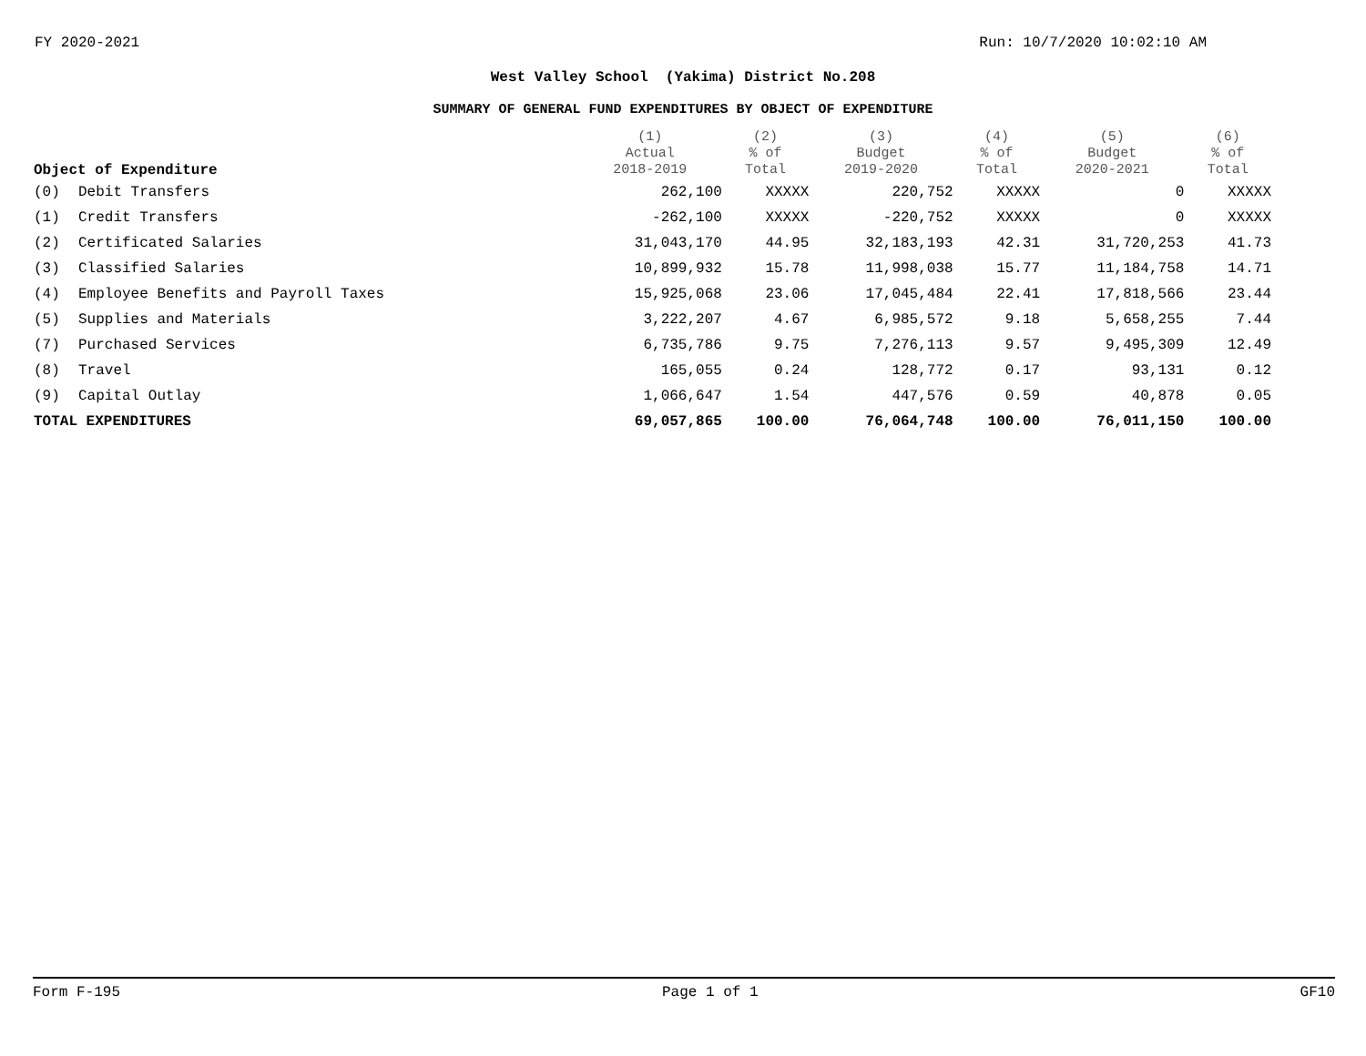FY 2020-2021 Run: 10/7/2020 10:02:10 AM
West Valley School (Yakima) District No.208
SUMMARY OF GENERAL FUND EXPENDITURES BY OBJECT OF EXPENDITURE
| Object of Expenditure | | (1) Actual 2018-2019 | (2) % of Total | (3) Budget 2019-2020 | (4) % of Total | (5) Budget 2020-2021 | (6) % of Total |
| --- | --- | --- | --- | --- | --- | --- | --- |
| (0) | Debit Transfers | 262,100 | XXXXX | 220,752 | XXXXX | 0 | XXXXX |
| (1) | Credit Transfers | -262,100 | XXXXX | -220,752 | XXXXX | 0 | XXXXX |
| (2) | Certificated Salaries | 31,043,170 | 44.95 | 32,183,193 | 42.31 | 31,720,253 | 41.73 |
| (3) | Classified Salaries | 10,899,932 | 15.78 | 11,998,038 | 15.77 | 11,184,758 | 14.71 |
| (4) | Employee Benefits and Payroll Taxes | 15,925,068 | 23.06 | 17,045,484 | 22.41 | 17,818,566 | 23.44 |
| (5) | Supplies and Materials | 3,222,207 | 4.67 | 6,985,572 | 9.18 | 5,658,255 | 7.44 |
| (7) | Purchased Services | 6,735,786 | 9.75 | 7,276,113 | 9.57 | 9,495,309 | 12.49 |
| (8) | Travel | 165,055 | 0.24 | 128,772 | 0.17 | 93,131 | 0.12 |
| (9) | Capital Outlay | 1,066,647 | 1.54 | 447,576 | 0.59 | 40,878 | 0.05 |
| TOTAL EXPENDITURES | | 69,057,865 | 100.00 | 76,064,748 | 100.00 | 76,011,150 | 100.00 |
Form F-195 Page 1 of 1 GF10